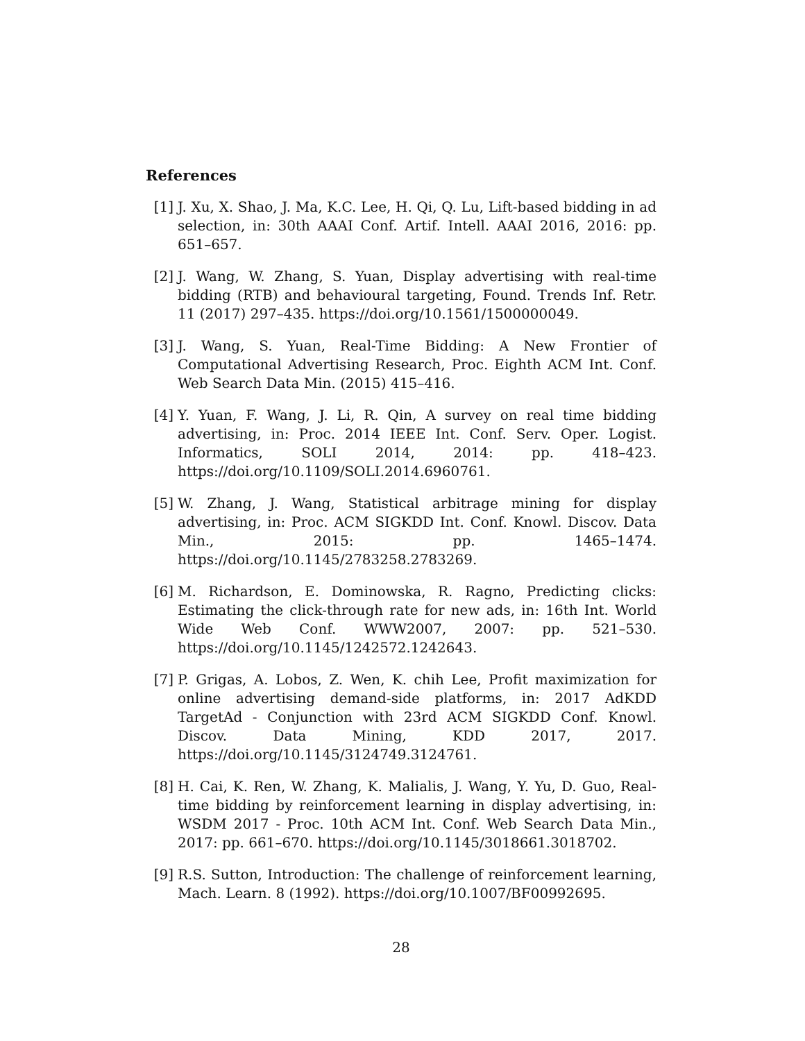References
[1] J. Xu, X. Shao, J. Ma, K.C. Lee, H. Qi, Q. Lu, Lift-based bidding in ad selection, in: 30th AAAI Conf. Artif. Intell. AAAI 2016, 2016: pp. 651–657.
[2] J. Wang, W. Zhang, S. Yuan, Display advertising with real-time bidding (RTB) and behavioural targeting, Found. Trends Inf. Retr. 11 (2017) 297–435. https://doi.org/10.1561/1500000049.
[3] J. Wang, S. Yuan, Real-Time Bidding: A New Frontier of Computational Advertising Research, Proc. Eighth ACM Int. Conf. Web Search Data Min. (2015) 415–416.
[4] Y. Yuan, F. Wang, J. Li, R. Qin, A survey on real time bidding advertising, in: Proc. 2014 IEEE Int. Conf. Serv. Oper. Logist. Informatics, SOLI 2014, 2014: pp. 418–423. https://doi.org/10.1109/SOLI.2014.6960761.
[5] W. Zhang, J. Wang, Statistical arbitrage mining for display advertising, in: Proc. ACM SIGKDD Int. Conf. Knowl. Discov. Data Min., 2015: pp. 1465–1474. https://doi.org/10.1145/2783258.2783269.
[6] M. Richardson, E. Dominowska, R. Ragno, Predicting clicks: Estimating the click-through rate for new ads, in: 16th Int. World Wide Web Conf. WWW2007, 2007: pp. 521–530. https://doi.org/10.1145/1242572.1242643.
[7] P. Grigas, A. Lobos, Z. Wen, K. chih Lee, Profit maximization for online advertising demand-side platforms, in: 2017 AdKDD TargetAd - Conjunction with 23rd ACM SIGKDD Conf. Knowl. Discov. Data Mining, KDD 2017, 2017. https://doi.org/10.1145/3124749.3124761.
[8] H. Cai, K. Ren, W. Zhang, K. Malialis, J. Wang, Y. Yu, D. Guo, Real-time bidding by reinforcement learning in display advertising, in: WSDM 2017 - Proc. 10th ACM Int. Conf. Web Search Data Min., 2017: pp. 661–670. https://doi.org/10.1145/3018661.3018702.
[9] R.S. Sutton, Introduction: The challenge of reinforcement learning, Mach. Learn. 8 (1992). https://doi.org/10.1007/BF00992695.
28